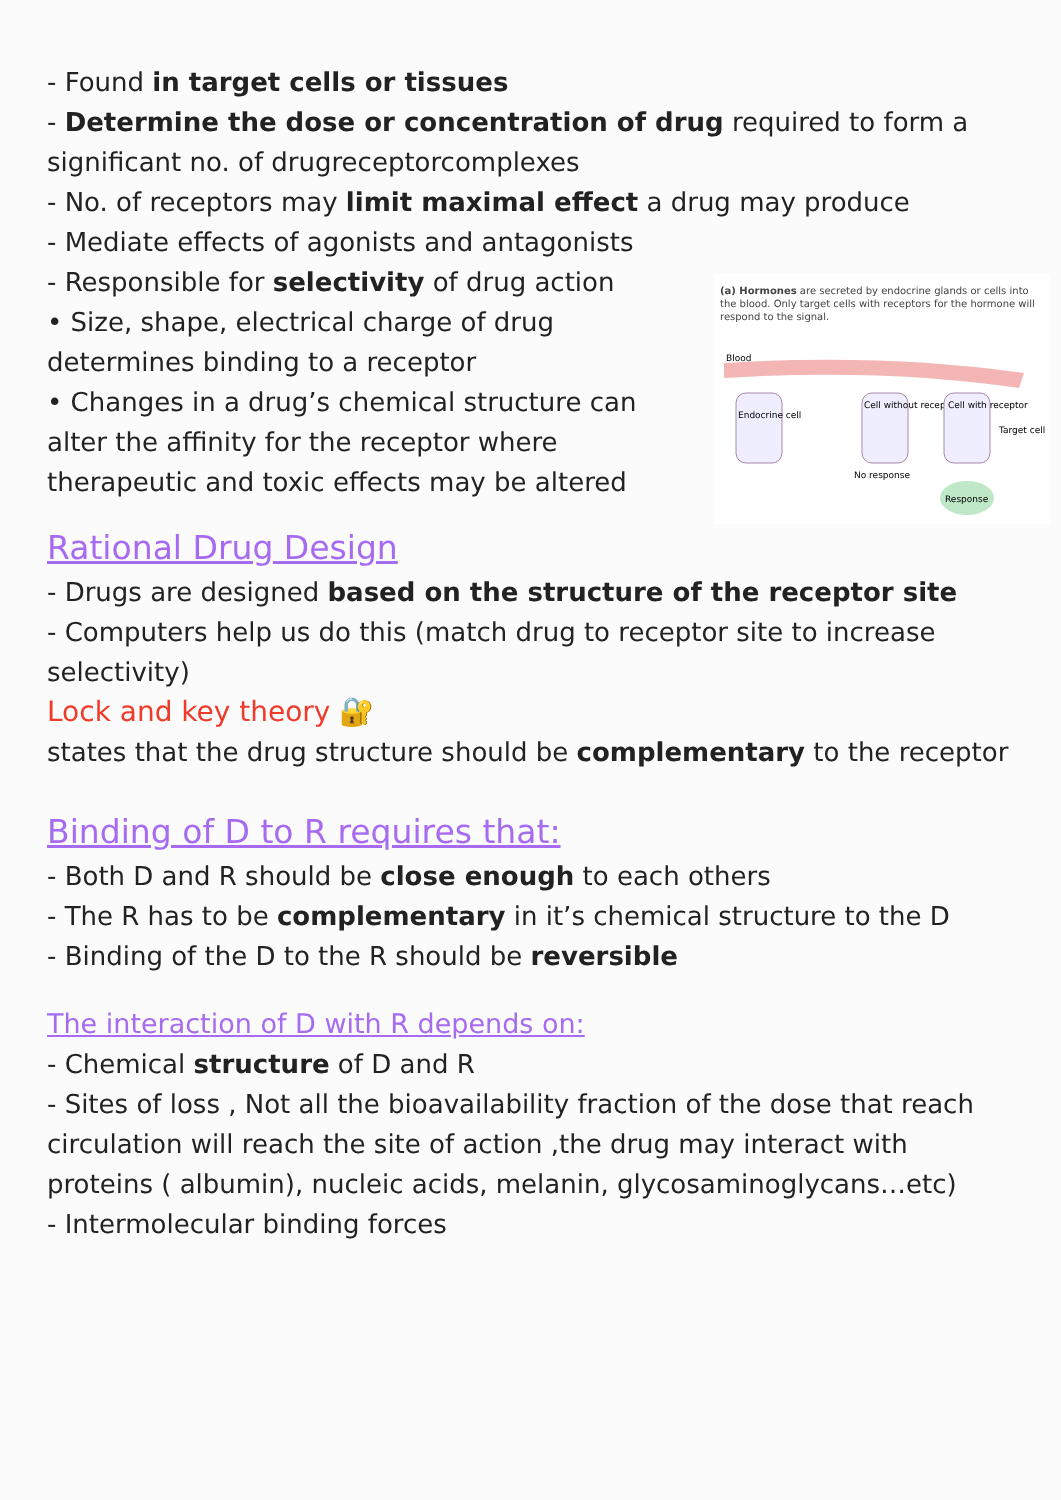- Found in target cells or tissues
- Determine the dose or concentration of drug required to form a significant no. of drugreceptorcomplexes
- No. of receptors may limit maximal effect a drug may produce
- Mediate effects of agonists and antagonists
(a) Hormones are secreted by endocrine glands or cells into the blood. Only target cells with receptors for the hormone will respond to the signal.
Blood
Endocrine cell
Cell without receptor
Cell with receptor
Target cell
No response
Response
- Responsible for selectivity of drug action
• Size, shape, electrical charge of drug determines binding to a receptor
• Changes in a drug’s chemical structure can alter the affinity for the receptor where therapeutic and toxic effects may be altered
Rational Drug Design
- Drugs are designed based on the structure of the receptor site
- Computers help us do this (match drug to receptor site to increase selectivity)
Lock and key theory 🔐
states that the drug structure should be complementary to the receptor
Binding of D to R requires that:
- Both D and R should be close enough to each others
- The R has to be complementary in it’s chemical structure to the D
- Binding of the D to the R should be reversible
The interaction of D with R depends on:
- Chemical structure of D and R
- Sites of loss , Not all the bioavailability fraction of the dose that reach circulation will reach the site of action ,the drug may interact with proteins ( albumin), nucleic acids, melanin, glycosaminoglycans…etc)
- Intermolecular binding forces